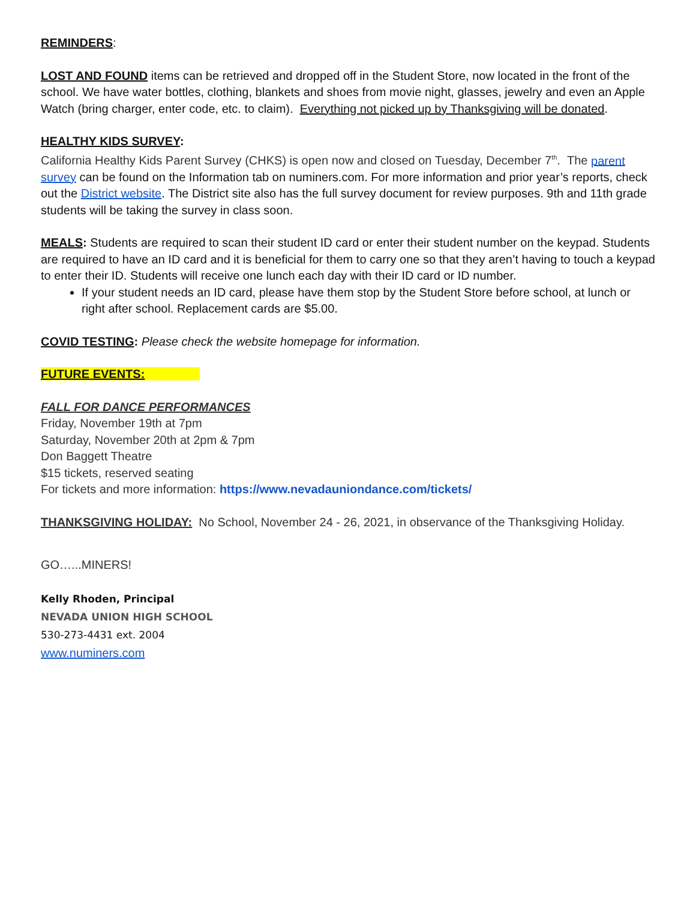REMINDERS:
LOST AND FOUND items can be retrieved and dropped off in the Student Store, now located in the front of the school. We have water bottles, clothing, blankets and shoes from movie night, glasses, jewelry and even an Apple Watch (bring charger, enter code, etc. to claim). Everything not picked up by Thanksgiving will be donated.
HEALTHY KIDS SURVEY:
California Healthy Kids Parent Survey (CHKS) is open now and closed on Tuesday, December 7<sup>th</sup>. The parent survey can be found on the Information tab on numiners.com. For more information and prior year’s reports, check out the District website. The District site also has the full survey document for review purposes. 9th and 11th grade students will be taking the survey in class soon.
MEALS: Students are required to scan their student ID card or enter their student number on the keypad. Students are required to have an ID card and it is beneficial for them to carry one so that they aren’t having to touch a keypad to enter their ID. Students will receive one lunch each day with their ID card or ID number.
If your student needs an ID card, please have them stop by the Student Store before school, at lunch or right after school. Replacement cards are $5.00.
COVID TESTING: Please check the website homepage for information.
FUTURE EVENTS:
FALL FOR DANCE PERFORMANCES
Friday, November 19th at 7pm
Saturday, November 20th at 2pm & 7pm
Don Baggett Theatre
$15 tickets, reserved seating
For tickets and more information: https://www.nevadauniondance.com/tickets/
THANKSGIVING HOLIDAY: No School, November 24 - 26, 2021, in observance of the Thanksgiving Holiday.
GO…...MINERS!
Kelly Rhoden, Principal
NEVADA UNION HIGH SCHOOL
530-273-4431 ext. 2004
www.numiners.com